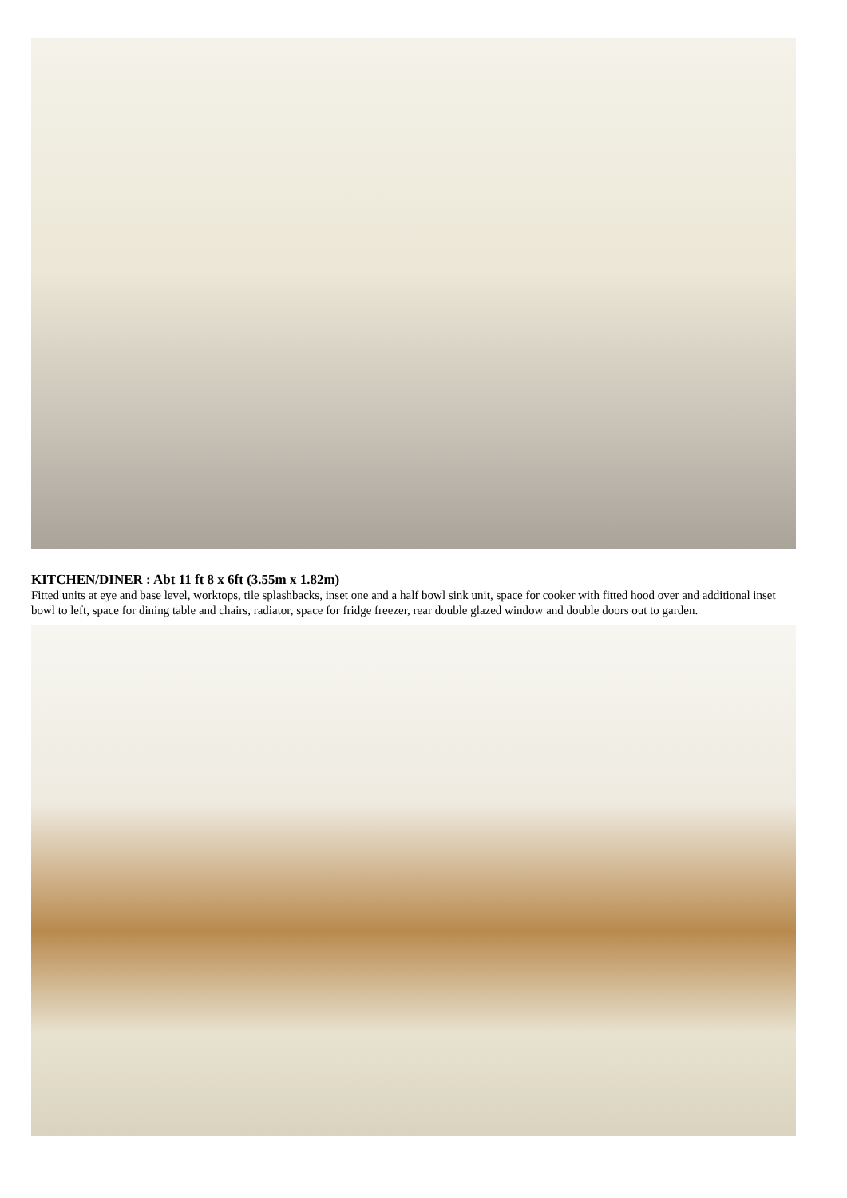KITCHEN/DINER : Abt 11 ft 8 x 6ft (3.55m x 1.82m)
Fitted units at eye and base level, worktops, tile splashbacks, inset one and a half bowl sink unit, space for cooker with fitted hood over and additional inset bowl to left, space for dining table and chairs, radiator, space for fridge freezer, rear double glazed window and double doors out to garden.